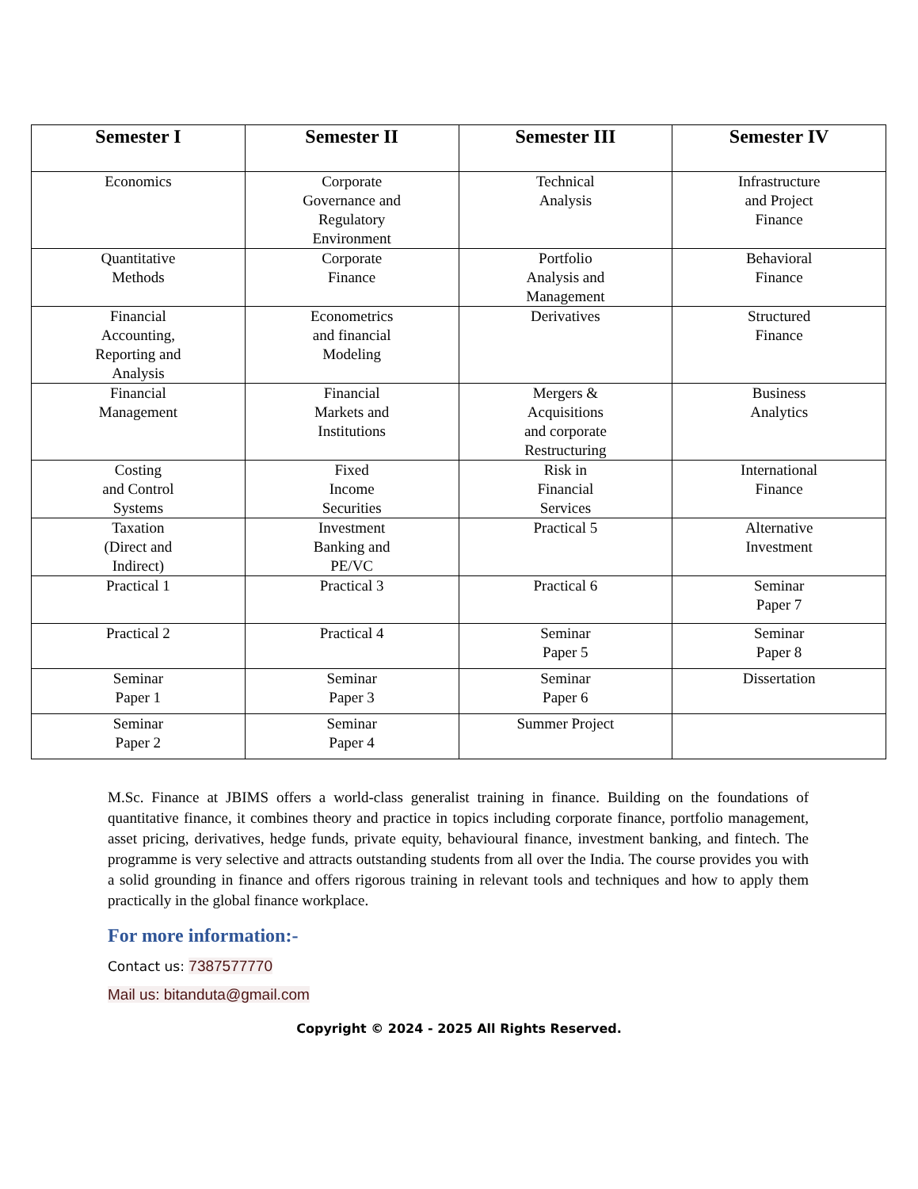| Semester I | Semester II | Semester III | Semester IV |
| --- | --- | --- | --- |
| Economics | Corporate Governance and Regulatory Environment | Technical Analysis | Infrastructure and Project Finance |
| Quantitative Methods | Corporate Finance | Portfolio Analysis and Management | Behavioral Finance |
| Financial Accounting, Reporting and Analysis | Econometrics and financial Modeling | Derivatives | Structured Finance |
| Financial Management | Financial Markets and Institutions | Mergers & Acquisitions and corporate Restructuring | Business Analytics |
| Costing and Control Systems | Fixed Income Securities | Risk in Financial Services | International Finance |
| Taxation (Direct and Indirect) | Investment Banking and PE/VC | Practical 5 | Alternative Investment |
| Practical 1 | Practical 3 | Practical 6 | Seminar Paper 7 |
| Practical 2 | Practical 4 | Seminar Paper 5 | Seminar Paper 8 |
| Seminar Paper 1 | Seminar Paper 3 | Seminar Paper 6 | Dissertation |
| Seminar Paper 2 | Seminar Paper 4 | Summer Project | |
M.Sc. Finance at JBIMS offers a world-class generalist training in finance. Building on the foundations of quantitative finance, it combines theory and practice in topics including corporate finance, portfolio management, asset pricing, derivatives, hedge funds, private equity, behavioural finance, investment banking, and fintech. The programme is very selective and attracts outstanding students from all over the India. The course provides you with a solid grounding in finance and offers rigorous training in relevant tools and techniques and how to apply them practically in the global finance workplace.
For more information:-
Contact us: 7387577770
Mail us: bitanduta@gmail.com
Copyright © 2024 - 2025 All Rights Reserved.